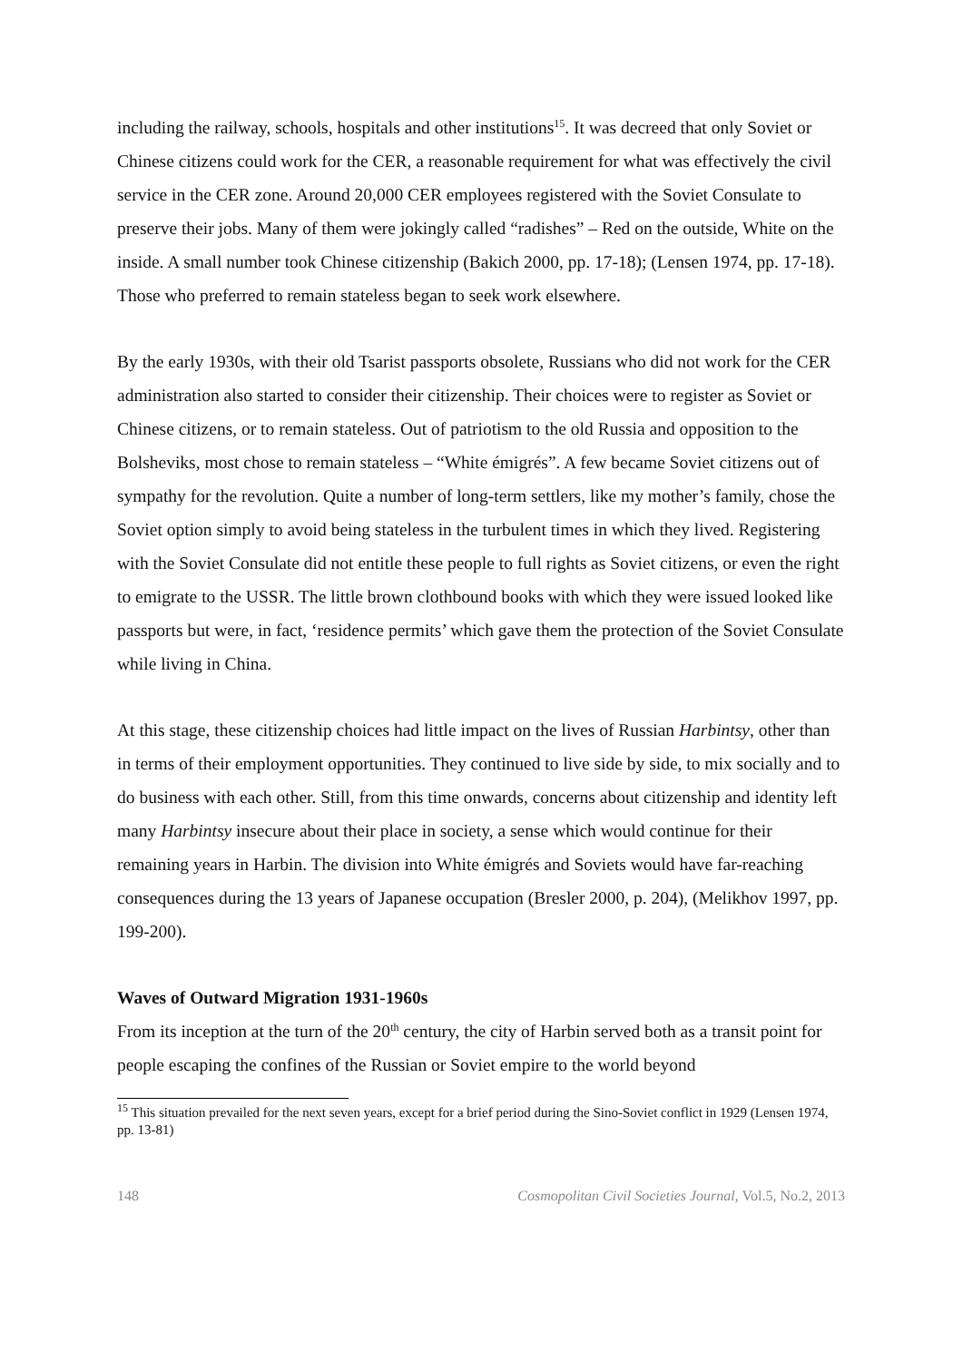including the railway, schools, hospitals and other institutions<sup>15</sup>. It was decreed that only Soviet or Chinese citizens could work for the CER, a reasonable requirement for what was effectively the civil service in the CER zone. Around 20,000 CER employees registered with the Soviet Consulate to preserve their jobs. Many of them were jokingly called “radishes” – Red on the outside, White on the inside. A small number took Chinese citizenship (Bakich 2000, pp. 17-18); (Lensen 1974, pp. 17-18). Those who preferred to remain stateless began to seek work elsewhere.
By the early 1930s, with their old Tsarist passports obsolete, Russians who did not work for the CER administration also started to consider their citizenship. Their choices were to register as Soviet or Chinese citizens, or to remain stateless. Out of patriotism to the old Russia and opposition to the Bolsheviks, most chose to remain stateless – “White émigrés”. A few became Soviet citizens out of sympathy for the revolution. Quite a number of long-term settlers, like my mother’s family, chose the Soviet option simply to avoid being stateless in the turbulent times in which they lived. Registering with the Soviet Consulate did not entitle these people to full rights as Soviet citizens, or even the right to emigrate to the USSR. The little brown clothbound books with which they were issued looked like passports but were, in fact, ‘residence permits’ which gave them the protection of the Soviet Consulate while living in China.
At this stage, these citizenship choices had little impact on the lives of Russian Harbintsy, other than in terms of their employment opportunities. They continued to live side by side, to mix socially and to do business with each other. Still, from this time onwards, concerns about citizenship and identity left many Harbintsy insecure about their place in society, a sense which would continue for their remaining years in Harbin. The division into White émigrés and Soviets would have far-reaching consequences during the 13 years of Japanese occupation (Bresler 2000, p. 204), (Melikhov 1997, pp. 199-200).
Waves of Outward Migration 1931-1960s
From its inception at the turn of the 20<sup>th</sup> century, the city of Harbin served both as a transit point for people escaping the confines of the Russian or Soviet empire to the world beyond
<sup>15</sup> This situation prevailed for the next seven years, except for a brief period during the Sino-Soviet conflict in 1929 (Lensen 1974, pp. 13-81)
148 Cosmopolitan Civil Societies Journal, Vol.5, No.2, 2013